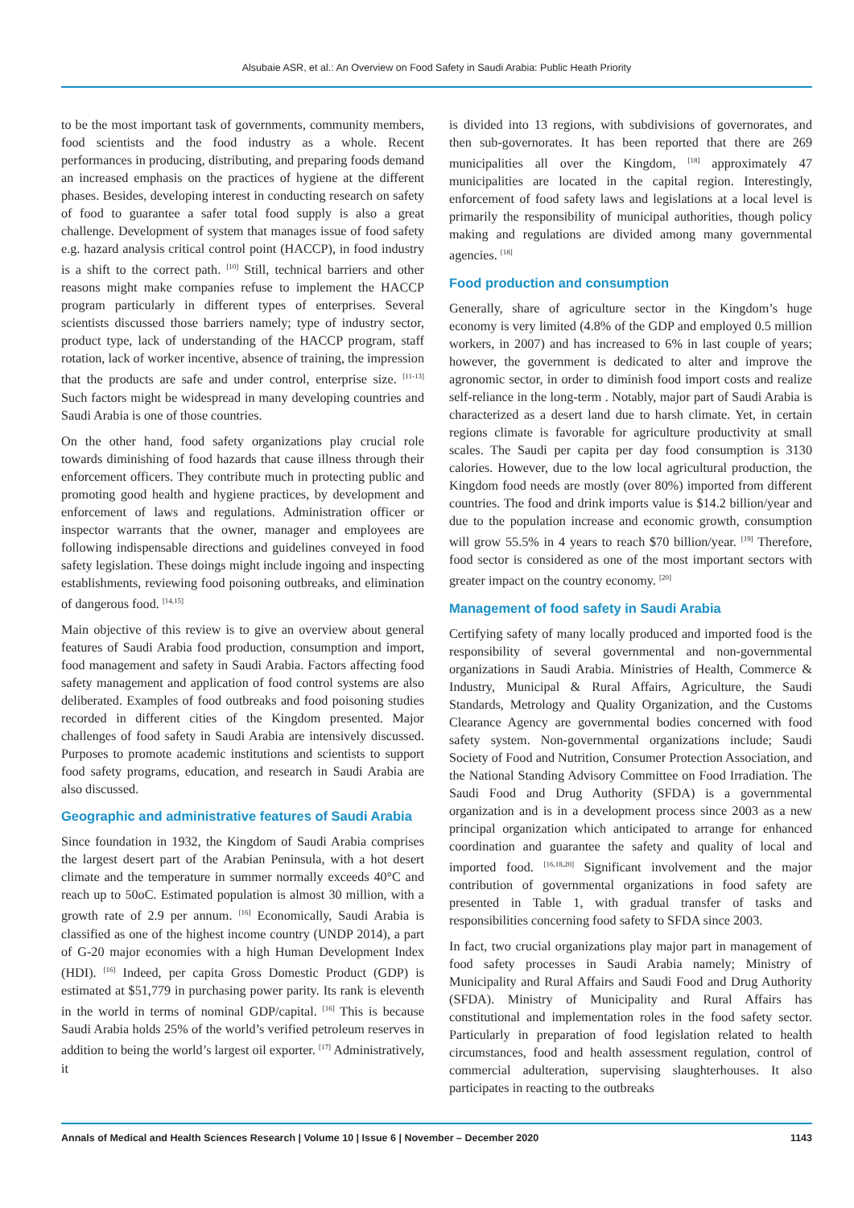Alsubaie ASR, et al.: An Overview on Food Safety in Saudi Arabia: Public Heath Priority
to be the most important task of governments, community members, food scientists and the food industry as a whole. Recent performances in producing, distributing, and preparing foods demand an increased emphasis on the practices of hygiene at the different phases. Besides, developing interest in conducting research on safety of food to guarantee a safer total food supply is also a great challenge. Development of system that manages issue of food safety e.g. hazard analysis critical control point (HACCP), in food industry is a shift to the correct path. <sup>[10]</sup> Still, technical barriers and other reasons might make companies refuse to implement the HACCP program particularly in different types of enterprises. Several scientists discussed those barriers namely; type of industry sector, product type, lack of understanding of the HACCP program, staff rotation, lack of worker incentive, absence of training, the impression that the products are safe and under control, enterprise size. <sup>[11-13]</sup> Such factors might be widespread in many developing countries and Saudi Arabia is one of those countries.
On the other hand, food safety organizations play crucial role towards diminishing of food hazards that cause illness through their enforcement officers. They contribute much in protecting public and promoting good health and hygiene practices, by development and enforcement of laws and regulations. Administration officer or inspector warrants that the owner, manager and employees are following indispensable directions and guidelines conveyed in food safety legislation. These doings might include ingoing and inspecting establishments, reviewing food poisoning outbreaks, and elimination of dangerous food. <sup>[14,15]</sup>
Main objective of this review is to give an overview about general features of Saudi Arabia food production, consumption and import, food management and safety in Saudi Arabia. Factors affecting food safety management and application of food control systems are also deliberated. Examples of food outbreaks and food poisoning studies recorded in different cities of the Kingdom presented. Major challenges of food safety in Saudi Arabia are intensively discussed. Purposes to promote academic institutions and scientists to support food safety programs, education, and research in Saudi Arabia are also discussed.
Geographic and administrative features of Saudi Arabia
Since foundation in 1932, the Kingdom of Saudi Arabia comprises the largest desert part of the Arabian Peninsula, with a hot desert climate and the temperature in summer normally exceeds 40°C and reach up to 50oC. Estimated population is almost 30 million, with a growth rate of 2.9 per annum. <sup>[16]</sup> Economically, Saudi Arabia is classified as one of the highest income country (UNDP 2014), a part of G-20 major economies with a high Human Development Index (HDI). <sup>[16]</sup> Indeed, per capita Gross Domestic Product (GDP) is estimated at $51,779 in purchasing power parity. Its rank is eleventh in the world in terms of nominal GDP/capital. <sup>[16]</sup> This is because Saudi Arabia holds 25% of the world’s verified petroleum reserves in addition to being the world’s largest oil exporter. <sup>[17]</sup> Administratively, it
is divided into 13 regions, with subdivisions of governorates, and then sub-governorates. It has been reported that there are 269 municipalities all over the Kingdom, <sup>[18]</sup> approximately 47 municipalities are located in the capital region. Interestingly, enforcement of food safety laws and legislations at a local level is primarily the responsibility of municipal authorities, though policy making and regulations are divided among many governmental agencies. <sup>[18]</sup>
Food production and consumption
Generally, share of agriculture sector in the Kingdom’s huge economy is very limited (4.8% of the GDP and employed 0.5 million workers, in 2007) and has increased to 6% in last couple of years; however, the government is dedicated to alter and improve the agronomic sector, in order to diminish food import costs and realize self-reliance in the long-term . Notably, major part of Saudi Arabia is characterized as a desert land due to harsh climate. Yet, in certain regions climate is favorable for agriculture productivity at small scales. The Saudi per capita per day food consumption is 3130 calories. However, due to the low local agricultural production, the Kingdom food needs are mostly (over 80%) imported from different countries. The food and drink imports value is $14.2 billion/year and due to the population increase and economic growth, consumption will grow 55.5% in 4 years to reach $70 billion/year. <sup>[19]</sup> Therefore, food sector is considered as one of the most important sectors with greater impact on the country economy. <sup>[20]</sup>
Management of food safety in Saudi Arabia
Certifying safety of many locally produced and imported food is the responsibility of several governmental and non-governmental organizations in Saudi Arabia. Ministries of Health, Commerce & Industry, Municipal & Rural Affairs, Agriculture, the Saudi Standards, Metrology and Quality Organization, and the Customs Clearance Agency are governmental bodies concerned with food safety system. Non-governmental organizations include; Saudi Society of Food and Nutrition, Consumer Protection Association, and the National Standing Advisory Committee on Food Irradiation. The Saudi Food and Drug Authority (SFDA) is a governmental organization and is in a development process since 2003 as a new principal organization which anticipated to arrange for enhanced coordination and guarantee the safety and quality of local and imported food. <sup>[16,18,20]</sup> Significant involvement and the major contribution of governmental organizations in food safety are presented in Table 1, with gradual transfer of tasks and responsibilities concerning food safety to SFDA since 2003.
In fact, two crucial organizations play major part in management of food safety processes in Saudi Arabia namely; Ministry of Municipality and Rural Affairs and Saudi Food and Drug Authority (SFDA). Ministry of Municipality and Rural Affairs has constitutional and implementation roles in the food safety sector. Particularly in preparation of food legislation related to health circumstances, food and health assessment regulation, control of commercial adulteration, supervising slaughterhouses. It also participates in reacting to the outbreaks
Annals of Medical and Health Sciences Research | Volume 10 | Issue 6 | November – December 2020 1143